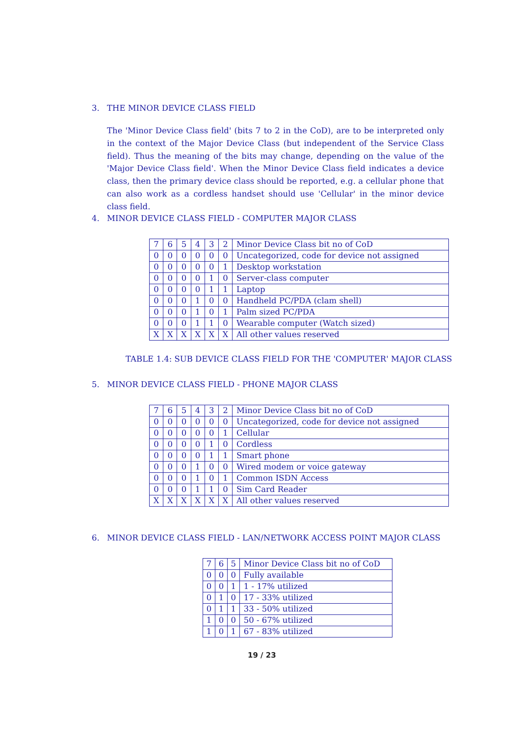3. THE MINOR DEVICE CLASS FIELD
The 'Minor Device Class field' (bits 7 to 2 in the CoD), are to be interpreted only in the context of the Major Device Class (but independent of the Service Class field). Thus the meaning of the bits may change, depending on the value of the 'Major Device Class field'. When the Minor Device Class field indicates a device class, then the primary device class should be reported, e.g. a cellular phone that can also work as a cordless handset should use 'Cellular' in the minor device class field.
4. MINOR DEVICE CLASS FIELD - COMPUTER MAJOR CLASS
| 7 | 6 | 5 | 4 | 3 | 2 | Minor Device Class bit no of CoD |
| 0 | 0 | 0 | 0 | 0 | 0 | Uncategorized, code for device not assigned |
| 0 | 0 | 0 | 0 | 0 | 1 | Desktop workstation |
| 0 | 0 | 0 | 0 | 1 | 0 | Server-class computer |
| 0 | 0 | 0 | 0 | 1 | 1 | Laptop |
| 0 | 0 | 0 | 1 | 0 | 0 | Handheld PC/PDA (clam shell) |
| 0 | 0 | 0 | 1 | 0 | 1 | Palm sized PC/PDA |
| 0 | 0 | 0 | 1 | 1 | 0 | Wearable computer (Watch sized) |
| X | X | X | X | X | X | All other values reserved |
TABLE 1.4: SUB DEVICE CLASS FIELD FOR THE 'COMPUTER' MAJOR CLASS
5. MINOR DEVICE CLASS FIELD - PHONE MAJOR CLASS
| 7 | 6 | 5 | 4 | 3 | 2 | Minor Device Class bit no of CoD |
| 0 | 0 | 0 | 0 | 0 | 0 | Uncategorized, code for device not assigned |
| 0 | 0 | 0 | 0 | 0 | 1 | Cellular |
| 0 | 0 | 0 | 0 | 1 | 0 | Cordless |
| 0 | 0 | 0 | 0 | 1 | 1 | Smart phone |
| 0 | 0 | 0 | 1 | 0 | 0 | Wired modem or voice gateway |
| 0 | 0 | 0 | 1 | 0 | 1 | Common ISDN Access |
| 0 | 0 | 0 | 1 | 1 | 0 | Sim Card Reader |
| X | X | X | X | X | X | All other values reserved |
6. MINOR DEVICE CLASS FIELD - LAN/NETWORK ACCESS POINT MAJOR CLASS
| 7 | 6 | 5 | Minor Device Class bit no of CoD |
| 0 | 0 | 0 | Fully available |
| 0 | 0 | 1 | 1 - 17% utilized |
| 0 | 1 | 0 | 17 - 33% utilized |
| 0 | 1 | 1 | 33 - 50% utilized |
| 1 | 0 | 0 | 50 - 67% utilized |
| 1 | 0 | 1 | 67 - 83% utilized |
19 / 23